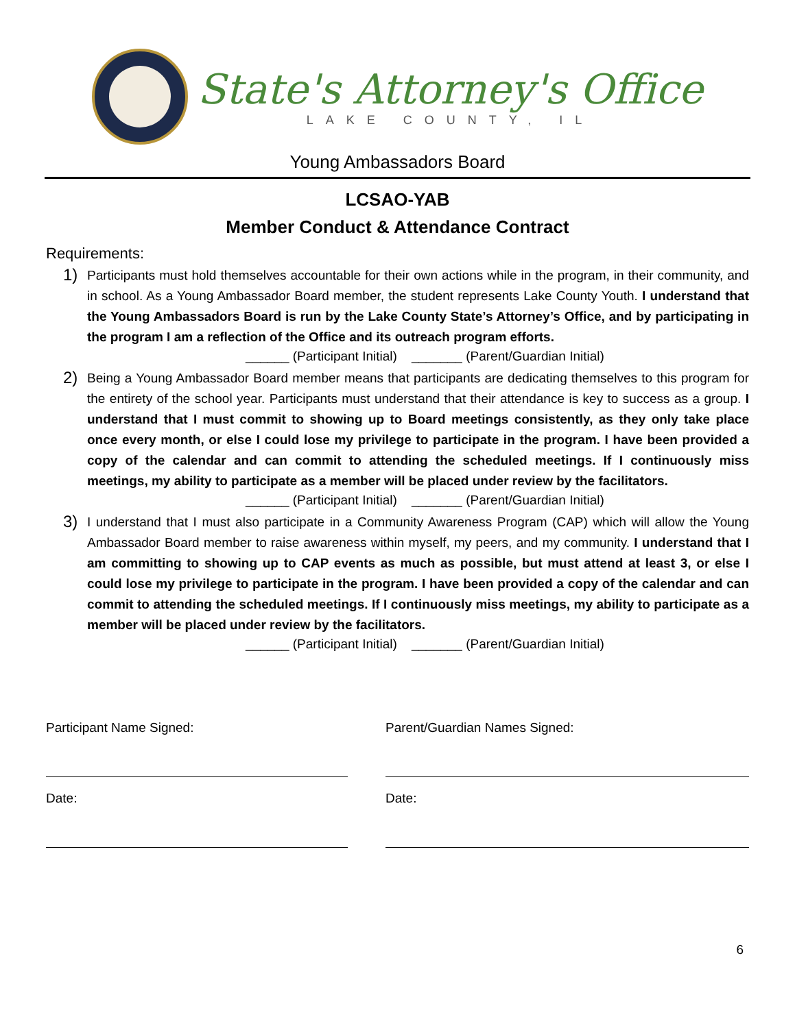State's Attorney's Office
LAKE COUNTY, IL
Young Ambassadors Board
LCSAO-YAB
Member Conduct & Attendance Contract
Requirements:
1)
Participants must hold themselves accountable for their own actions while in the program, in their community, and in school. As a Young Ambassador Board member, the student represents Lake County Youth. I understand that the Young Ambassadors Board is run by the Lake County State’s Attorney’s Office, and by participating in the program I am a reflection of the Office and its outreach program efforts.
______ (Participant Initial) _______ (Parent/Guardian Initial)
2)
Being a Young Ambassador Board member means that participants are dedicating themselves to this program for the entirety of the school year. Participants must understand that their attendance is key to success as a group. I understand that I must commit to showing up to Board meetings consistently, as they only take place once every month, or else I could lose my privilege to participate in the program. I have been provided a copy of the calendar and can commit to attending the scheduled meetings. If I continuously miss meetings, my ability to participate as a member will be placed under review by the facilitators.
______ (Participant Initial) _______ (Parent/Guardian Initial)
3)
I understand that I must also participate in a Community Awareness Program (CAP) which will allow the Young Ambassador Board member to raise awareness within myself, my peers, and my community. I understand that I am committing to showing up to CAP events as much as possible, but must attend at least 3, or else I could lose my privilege to participate in the program. I have been provided a copy of the calendar and can commit to attending the scheduled meetings. If I continuously miss meetings, my ability to participate as a member will be placed under review by the facilitators.
______ (Participant Initial) _______ (Parent/Guardian Initial)
Participant Name Signed:
Date:
Parent/Guardian Names Signed:
Date:
6